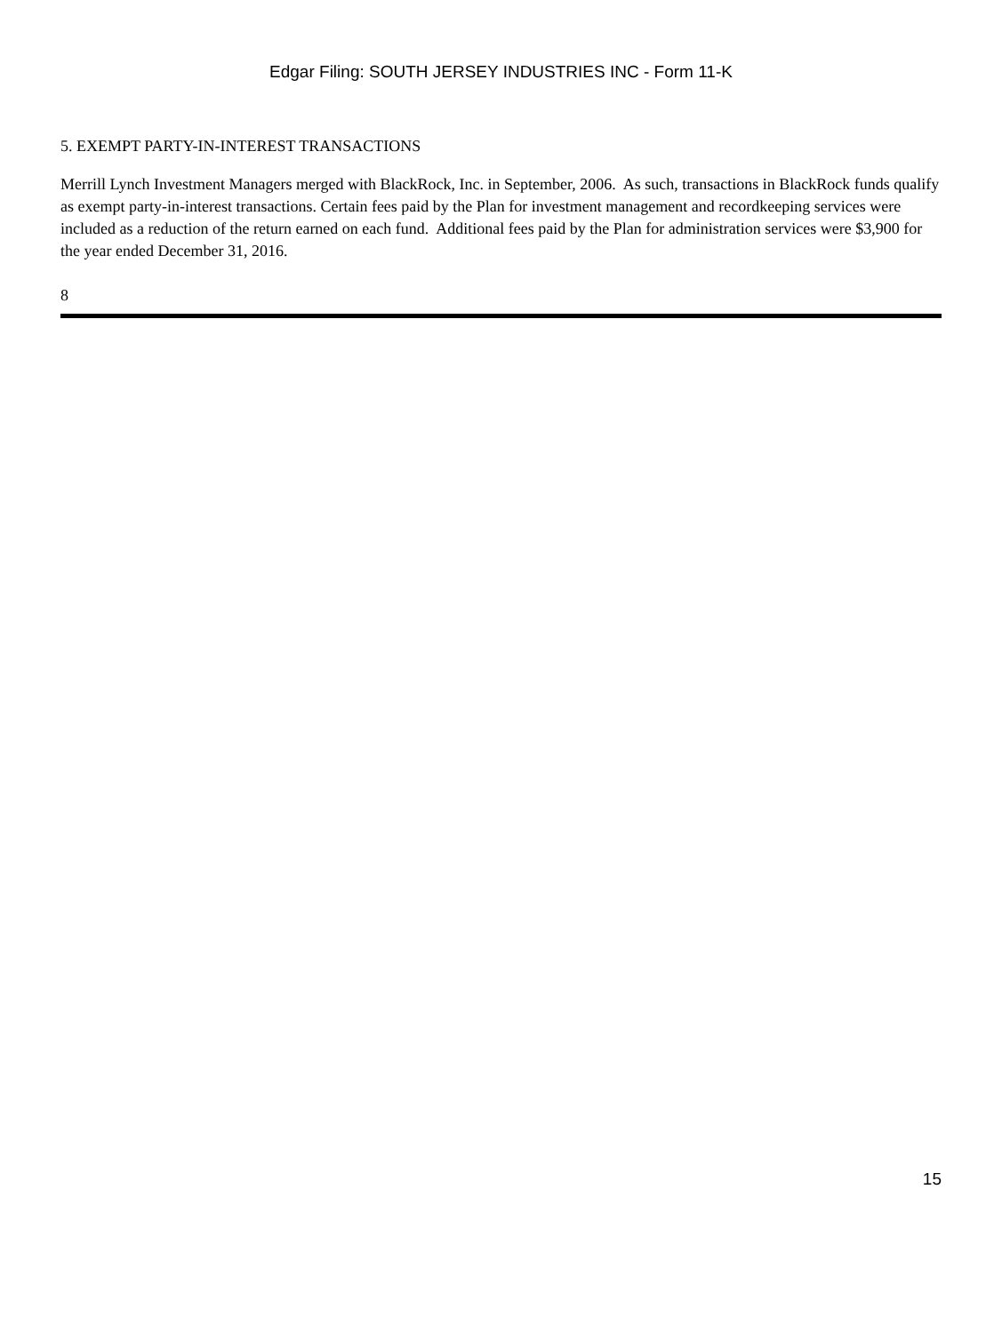Edgar Filing: SOUTH JERSEY INDUSTRIES INC - Form 11-K
5. EXEMPT PARTY-IN-INTEREST TRANSACTIONS
Merrill Lynch Investment Managers merged with BlackRock, Inc. in September, 2006. As such, transactions in BlackRock funds qualify as exempt party-in-interest transactions. Certain fees paid by the Plan for investment management and recordkeeping services were included as a reduction of the return earned on each fund. Additional fees paid by the Plan for administration services were $3,900 for the year ended December 31, 2016.
8
15